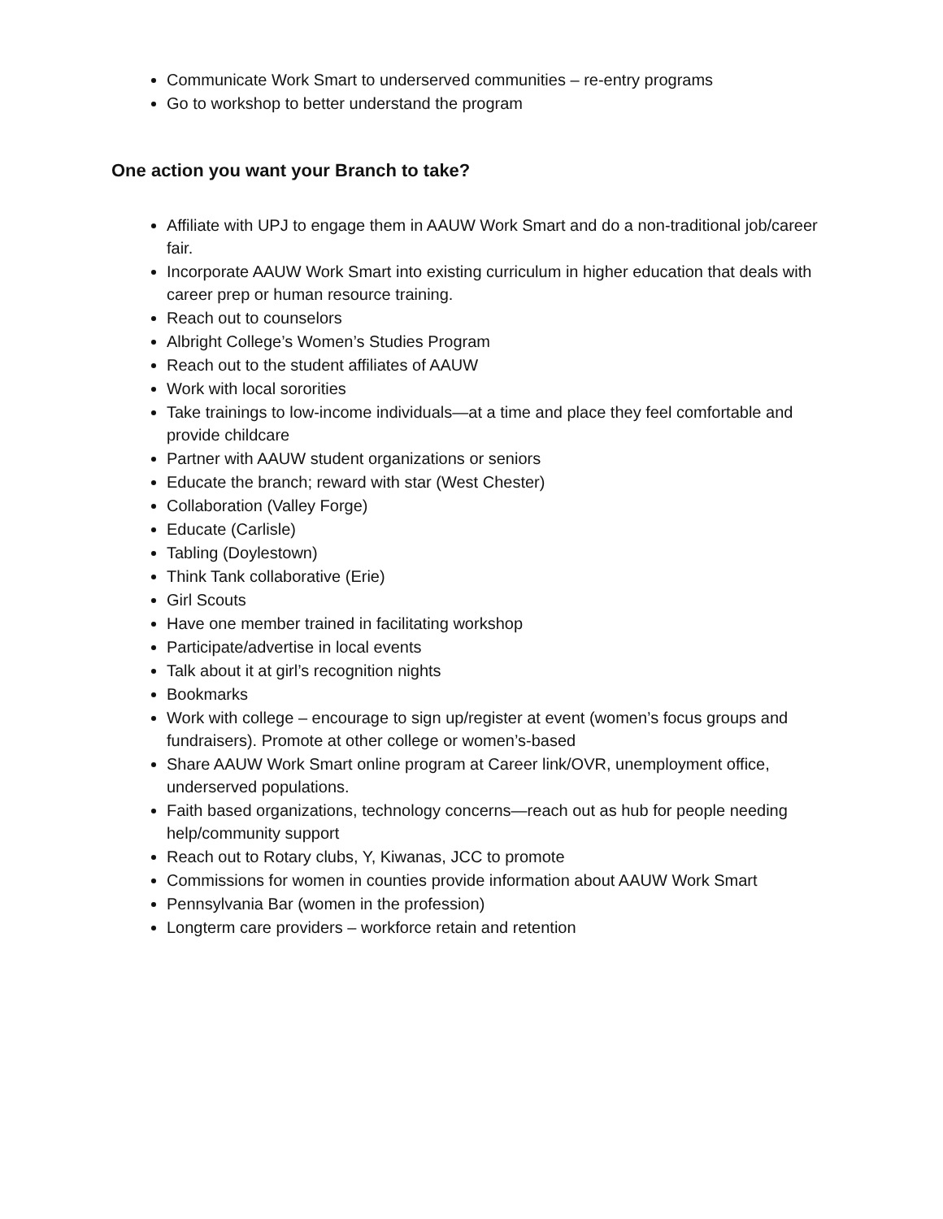Communicate Work Smart to underserved communities – re-entry programs
Go to workshop to better understand the program
One action you want your Branch to take?
Affiliate with UPJ to engage them in AAUW Work Smart and do a non-traditional job/career fair.
Incorporate AAUW Work Smart into existing curriculum in higher education that deals with career prep or human resource training.
Reach out to counselors
Albright College’s Women’s Studies Program
Reach out to the student affiliates of AAUW
Work with local sororities
Take trainings to low-income individuals—at a time and place they feel comfortable and provide childcare
Partner with AAUW student organizations or seniors
Educate the branch; reward with star (West Chester)
Collaboration (Valley Forge)
Educate (Carlisle)
Tabling (Doylestown)
Think Tank collaborative (Erie)
Girl Scouts
Have one member trained in facilitating workshop
Participate/advertise in local events
Talk about it at girl’s recognition nights
Bookmarks
Work with college – encourage to sign up/register at event (women’s focus groups and fundraisers). Promote at other college or women’s-based
Share AAUW Work Smart online program at Career link/OVR, unemployment office, underserved populations.
Faith based organizations, technology concerns—reach out as hub for people needing help/community support
Reach out to Rotary clubs, Y, Kiwanas, JCC to promote
Commissions for women in counties provide information about AAUW Work Smart
Pennsylvania Bar (women in the profession)
Longterm care providers – workforce retain and retention